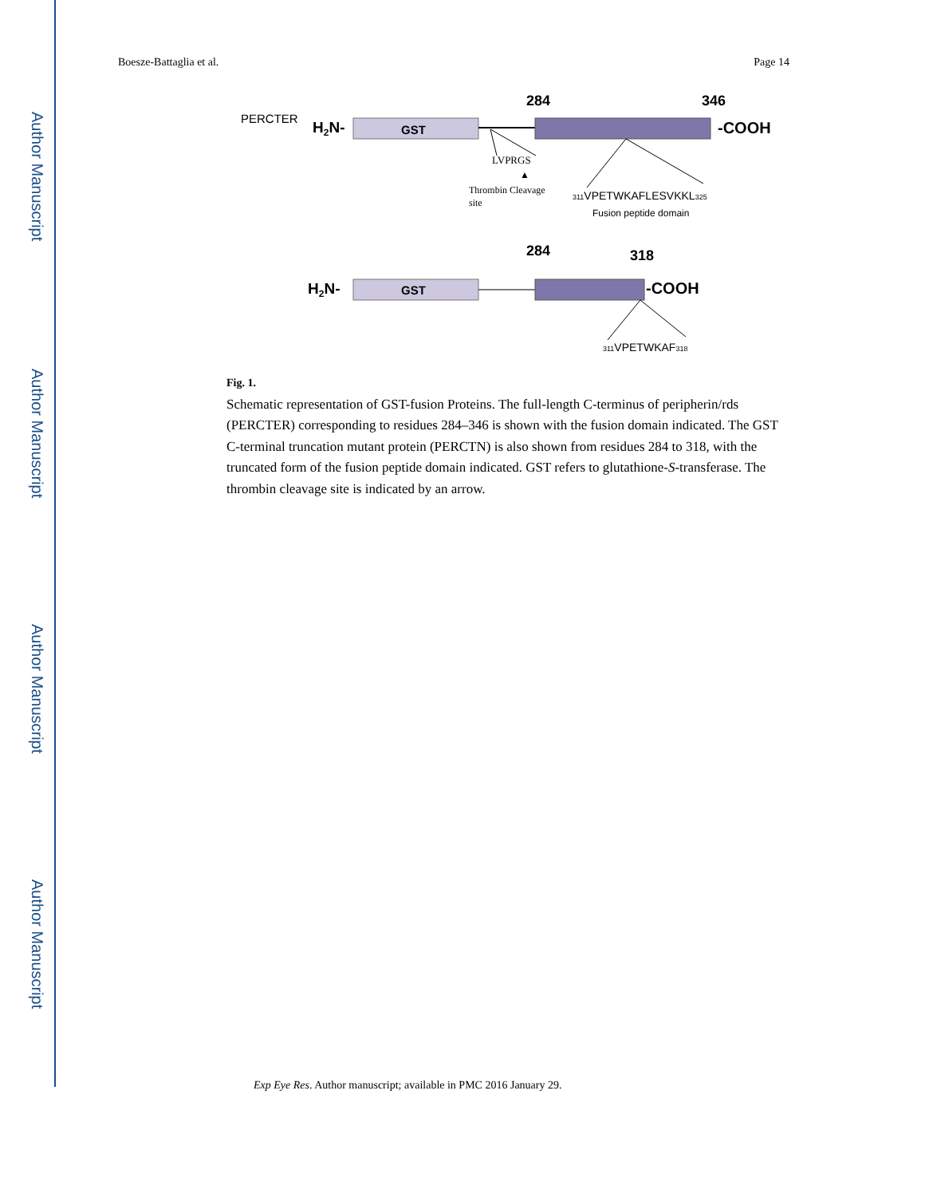Author Manuscript
Author Manuscript
Author Manuscript
Author Manuscript
Boesze-Battaglia et al. Page 14
PERCTER
H2N-
GST
284
346
-COOH
LVPRGS
▲
Thrombin Cleavage
site
311VPETWKAFLESVKKL325
Fusion peptide domain
284
318
H2N-
GST
-COOH
311VPETWKAF318
Fig. 1.
Schematic representation of GST-fusion Proteins. The full-length C-terminus of peripherin/rds (PERCTER) corresponding to residues 284–346 is shown with the fusion domain indicated. The GST C-terminal truncation mutant protein (PERCTN) is also shown from residues 284 to 318, with the truncated form of the fusion peptide domain indicated. GST refers to glutathione-S-transferase. The thrombin cleavage site is indicated by an arrow.
Exp Eye Res. Author manuscript; available in PMC 2016 January 29.